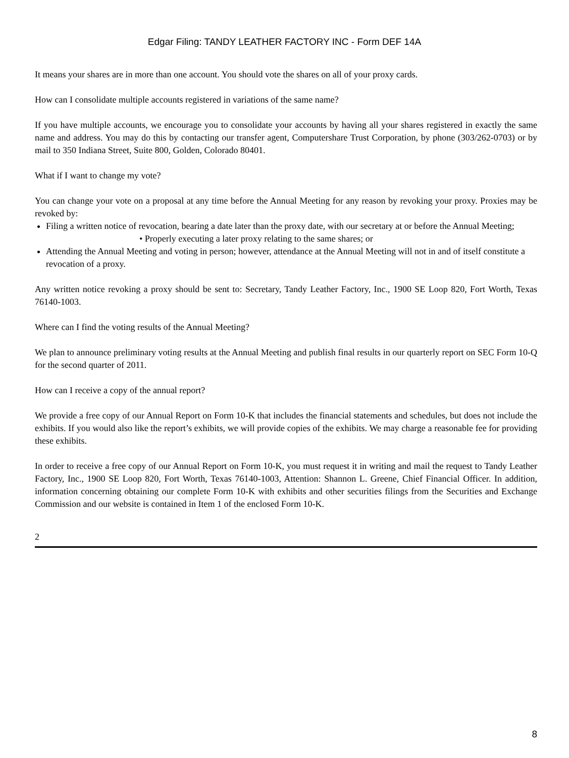Edgar Filing: TANDY LEATHER FACTORY INC - Form DEF 14A
It means your shares are in more than one account. You should vote the shares on all of your proxy cards.
How can I consolidate multiple accounts registered in variations of the same name?
If you have multiple accounts, we encourage you to consolidate your accounts by having all your shares registered in exactly the same name and address. You may do this by contacting our transfer agent, Computershare Trust Corporation, by phone (303/262-0703) or by mail to 350 Indiana Street, Suite 800, Golden, Colorado 80401.
What if I want to change my vote?
You can change your vote on a proposal at any time before the Annual Meeting for any reason by revoking your proxy. Proxies may be revoked by:
Filing a written notice of revocation, bearing a date later than the proxy date, with our secretary at or before the Annual Meeting;
• Properly executing a later proxy relating to the same shares; or
Attending the Annual Meeting and voting in person; however, attendance at the Annual Meeting will not in and of itself constitute a revocation of a proxy.
Any written notice revoking a proxy should be sent to: Secretary, Tandy Leather Factory, Inc., 1900 SE Loop 820, Fort Worth, Texas 76140-1003.
Where can I find the voting results of the Annual Meeting?
We plan to announce preliminary voting results at the Annual Meeting and publish final results in our quarterly report on SEC Form 10-Q for the second quarter of 2011.
How can I receive a copy of the annual report?
We provide a free copy of our Annual Report on Form 10-K that includes the financial statements and schedules, but does not include the exhibits. If you would also like the report’s exhibits, we will provide copies of the exhibits. We may charge a reasonable fee for providing these exhibits.
In order to receive a free copy of our Annual Report on Form 10-K, you must request it in writing and mail the request to Tandy Leather Factory, Inc., 1900 SE Loop 820, Fort Worth, Texas 76140-1003, Attention: Shannon L. Greene, Chief Financial Officer. In addition, information concerning obtaining our complete Form 10-K with exhibits and other securities filings from the Securities and Exchange Commission and our website is contained in Item 1 of the enclosed Form 10-K.
2
8